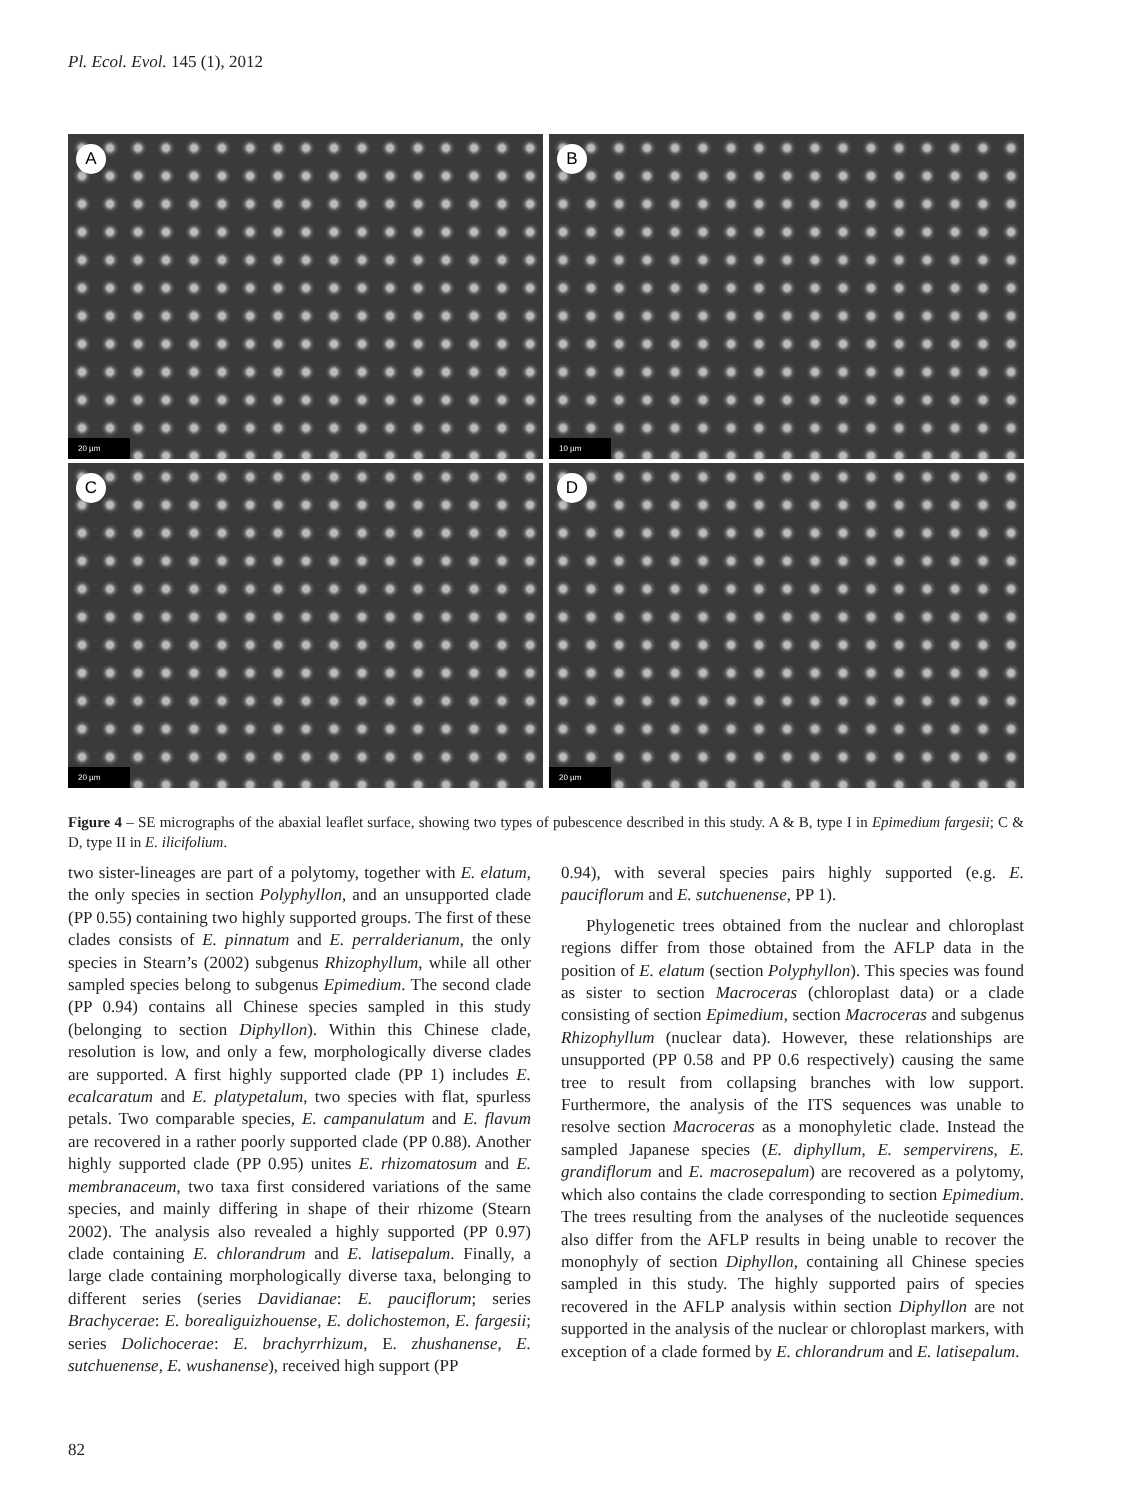Pl. Ecol. Evol. 145 (1), 2012
A
20 µm
B
10 µm
C
20 µm
D
20 µm
Figure 4 – SE micrographs of the abaxial leaflet surface, showing two types of pubescence described in this study. A & B, type I in Epimedium fargesii; C & D, type II in E. ilicifolium.
two sister-lineages are part of a polytomy, together with E. elatum, the only species in section Polyphyllon, and an unsupported clade (PP 0.55) containing two highly supported groups. The first of these clades consists of E. pinnatum and E. perralderianum, the only species in Stearn’s (2002) subgenus Rhizophyllum, while all other sampled species belong to subgenus Epimedium. The second clade (PP 0.94) contains all Chinese species sampled in this study (belonging to section Diphyllon). Within this Chinese clade, resolution is low, and only a few, morphologically diverse clades are supported. A first highly supported clade (PP 1) includes E. ecalcaratum and E. platypetalum, two species with flat, spurless petals. Two comparable species, E. campanulatum and E. flavum are recovered in a rather poorly supported clade (PP 0.88). Another highly supported clade (PP 0.95) unites E. rhizomatosum and E. membranaceum, two taxa first considered variations of the same species, and mainly differing in shape of their rhizome (Stearn 2002). The analysis also revealed a highly supported (PP 0.97) clade containing E. chlorandrum and E. latisepalum. Finally, a large clade containing morphologically diverse taxa, belonging to different series (series Davidianae: E. pauciflorum; series Brachycerae: E. borealiguizhouense, E. dolichostemon, E. fargesii; series Dolichocerae: E. brachyrrhizum, E. zhushanense, E. sutchuenense, E. wushanense), received high support (PP
0.94), with several species pairs highly supported (e.g. E. pauciflorum and E. sutchuenense, PP 1).
Phylogenetic trees obtained from the nuclear and chloroplast regions differ from those obtained from the AFLP data in the position of E. elatum (section Polyphyllon). This species was found as sister to section Macroceras (chloroplast data) or a clade consisting of section Epimedium, section Macroceras and subgenus Rhizophyllum (nuclear data). However, these relationships are unsupported (PP 0.58 and PP 0.6 respectively) causing the same tree to result from collapsing branches with low support. Furthermore, the analysis of the ITS sequences was unable to resolve section Macroceras as a monophyletic clade. Instead the sampled Japanese species (E. diphyllum, E. sempervirens, E. grandiflorum and E. macrosepalum) are recovered as a polytomy, which also contains the clade corresponding to section Epimedium. The trees resulting from the analyses of the nucleotide sequences also differ from the AFLP results in being unable to recover the monophyly of section Diphyllon, containing all Chinese species sampled in this study. The highly supported pairs of species recovered in the AFLP analysis within section Diphyllon are not supported in the analysis of the nuclear or chloroplast markers, with exception of a clade formed by E. chlorandrum and E. latisepalum.
82